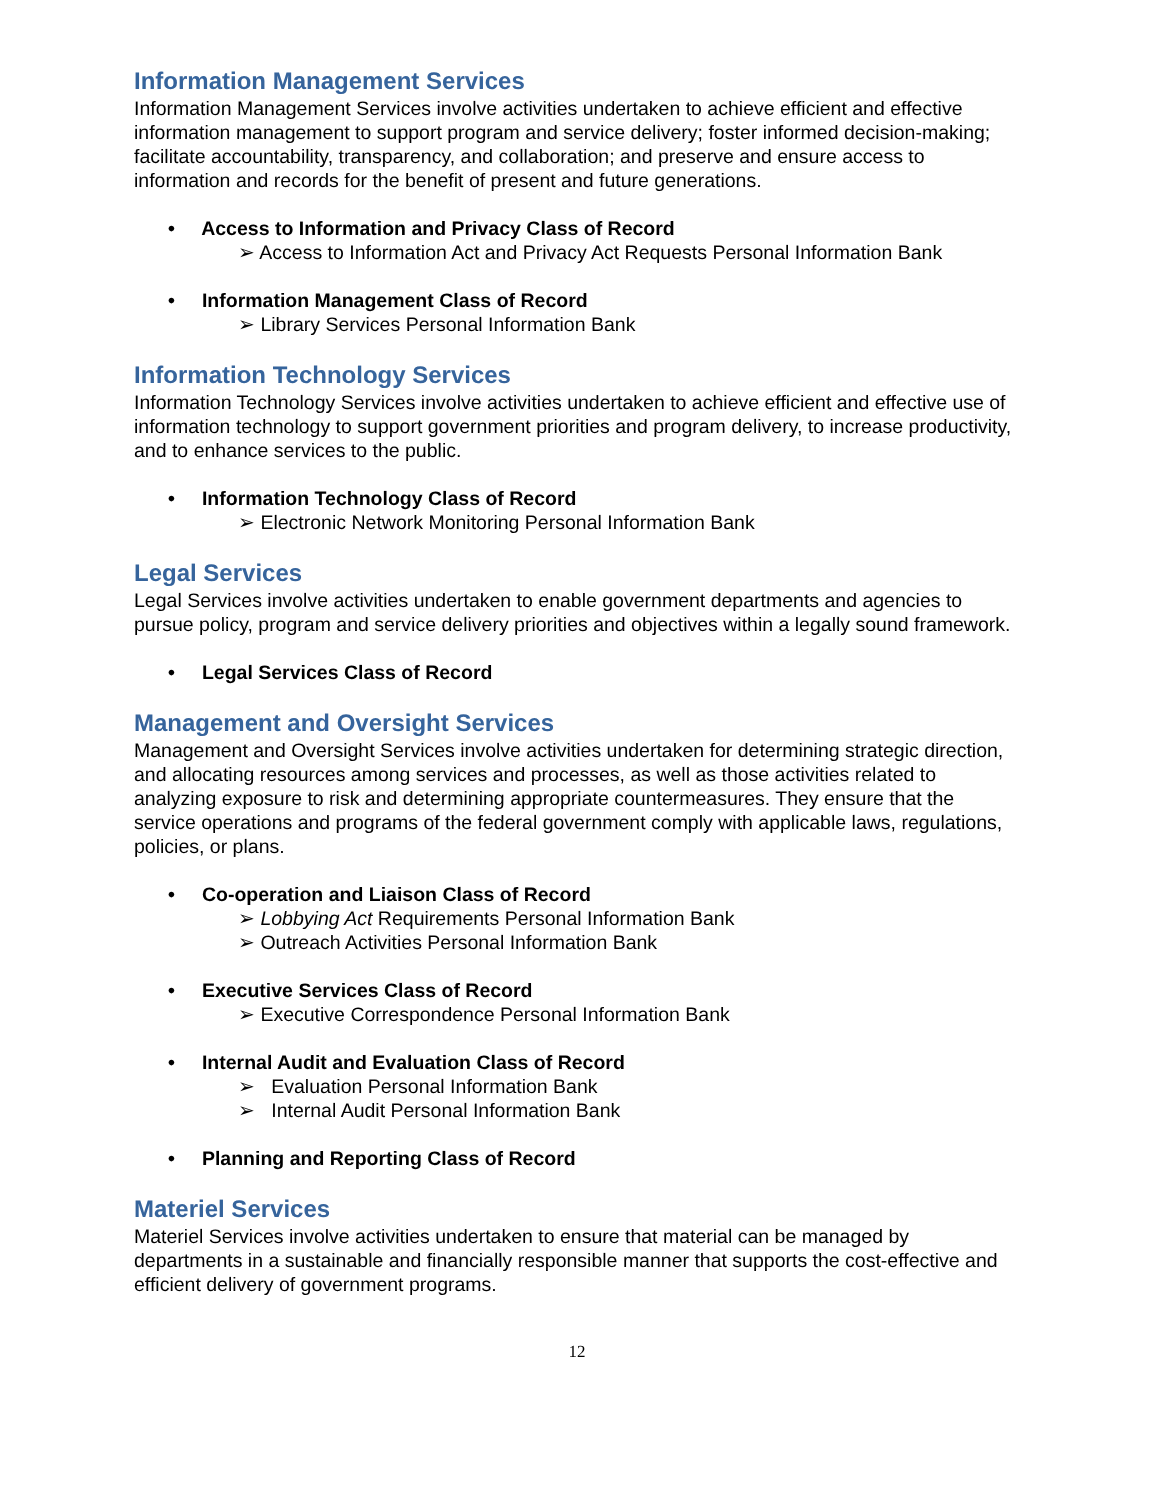Information Management Services
Information Management Services involve activities undertaken to achieve efficient and effective information management to support program and service delivery; foster informed decision-making; facilitate accountability, transparency, and collaboration; and preserve and ensure access to information and records for the benefit of present and future generations.
• Access to Information and Privacy Class of Record
➢ Access to Information Act and Privacy Act Requests Personal Information Bank
• Information Management Class of Record
➢ Library Services Personal Information Bank
Information Technology Services
Information Technology Services involve activities undertaken to achieve efficient and effective use of information technology to support government priorities and program delivery, to increase productivity, and to enhance services to the public.
• Information Technology Class of Record
➢ Electronic Network Monitoring Personal Information Bank
Legal Services
Legal Services involve activities undertaken to enable government departments and agencies to pursue policy, program and service delivery priorities and objectives within a legally sound framework.
• Legal Services Class of Record
Management and Oversight Services
Management and Oversight Services involve activities undertaken for determining strategic direction, and allocating resources among services and processes, as well as those activities related to analyzing exposure to risk and determining appropriate countermeasures. They ensure that the service operations and programs of the federal government comply with applicable laws, regulations, policies, or plans.
• Co-operation and Liaison Class of Record
➢ Lobbying Act Requirements Personal Information Bank
➢ Outreach Activities Personal Information Bank
• Executive Services Class of Record
➢ Executive Correspondence Personal Information Bank
• Internal Audit and Evaluation Class of Record
➢ Evaluation Personal Information Bank
➢ Internal Audit Personal Information Bank
• Planning and Reporting Class of Record
Materiel Services
Materiel Services involve activities undertaken to ensure that material can be managed by departments in a sustainable and financially responsible manner that supports the cost-effective and efficient delivery of government programs.
12